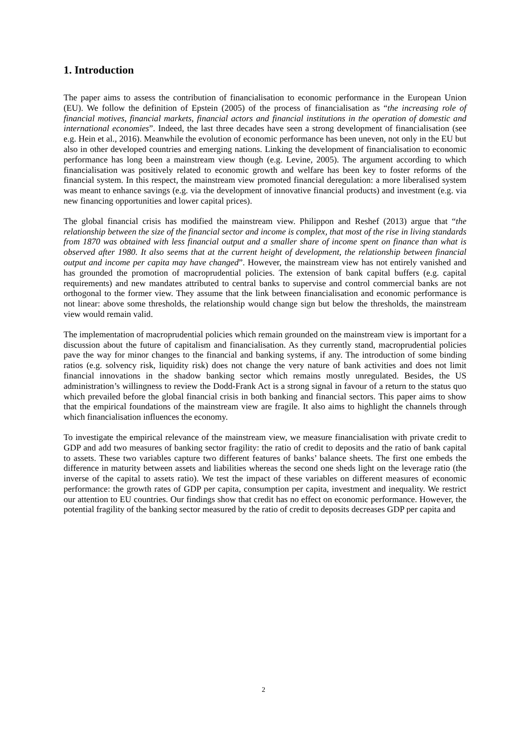1. Introduction
The paper aims to assess the contribution of financialisation to economic performance in the European Union (EU). We follow the definition of Epstein (2005) of the process of financialisation as “the increasing role of financial motives, financial markets, financial actors and financial institutions in the operation of domestic and international economies”. Indeed, the last three decades have seen a strong development of financialisation (see e.g. Hein et al., 2016). Meanwhile the evolution of economic performance has been uneven, not only in the EU but also in other developed countries and emerging nations. Linking the development of financialisation to economic performance has long been a mainstream view though (e.g. Levine, 2005). The argument according to which financialisation was positively related to economic growth and welfare has been key to foster reforms of the financial system. In this respect, the mainstream view promoted financial deregulation: a more liberalised system was meant to enhance savings (e.g. via the development of innovative financial products) and investment (e.g. via new financing opportunities and lower capital prices).
The global financial crisis has modified the mainstream view. Philippon and Reshef (2013) argue that “the relationship between the size of the financial sector and income is complex, that most of the rise in living standards from 1870 was obtained with less financial output and a smaller share of income spent on finance than what is observed after 1980. It also seems that at the current height of development, the relationship between financial output and income per capita may have changed”. However, the mainstream view has not entirely vanished and has grounded the promotion of macroprudential policies. The extension of bank capital buffers (e.g. capital requirements) and new mandates attributed to central banks to supervise and control commercial banks are not orthogonal to the former view. They assume that the link between financialisation and economic performance is not linear: above some thresholds, the relationship would change sign but below the thresholds, the mainstream view would remain valid.
The implementation of macroprudential policies which remain grounded on the mainstream view is important for a discussion about the future of capitalism and financialisation. As they currently stand, macroprudential policies pave the way for minor changes to the financial and banking systems, if any. The introduction of some binding ratios (e.g. solvency risk, liquidity risk) does not change the very nature of bank activities and does not limit financial innovations in the shadow banking sector which remains mostly unregulated. Besides, the US administration’s willingness to review the Dodd-Frank Act is a strong signal in favour of a return to the status quo which prevailed before the global financial crisis in both banking and financial sectors. This paper aims to show that the empirical foundations of the mainstream view are fragile. It also aims to highlight the channels through which financialisation influences the economy.
To investigate the empirical relevance of the mainstream view, we measure financialisation with private credit to GDP and add two measures of banking sector fragility: the ratio of credit to deposits and the ratio of bank capital to assets. These two variables capture two different features of banks’ balance sheets. The first one embeds the difference in maturity between assets and liabilities whereas the second one sheds light on the leverage ratio (the inverse of the capital to assets ratio). We test the impact of these variables on different measures of economic performance: the growth rates of GDP per capita, consumption per capita, investment and inequality. We restrict our attention to EU countries. Our findings show that credit has no effect on economic performance. However, the potential fragility of the banking sector measured by the ratio of credit to deposits decreases GDP per capita and
2